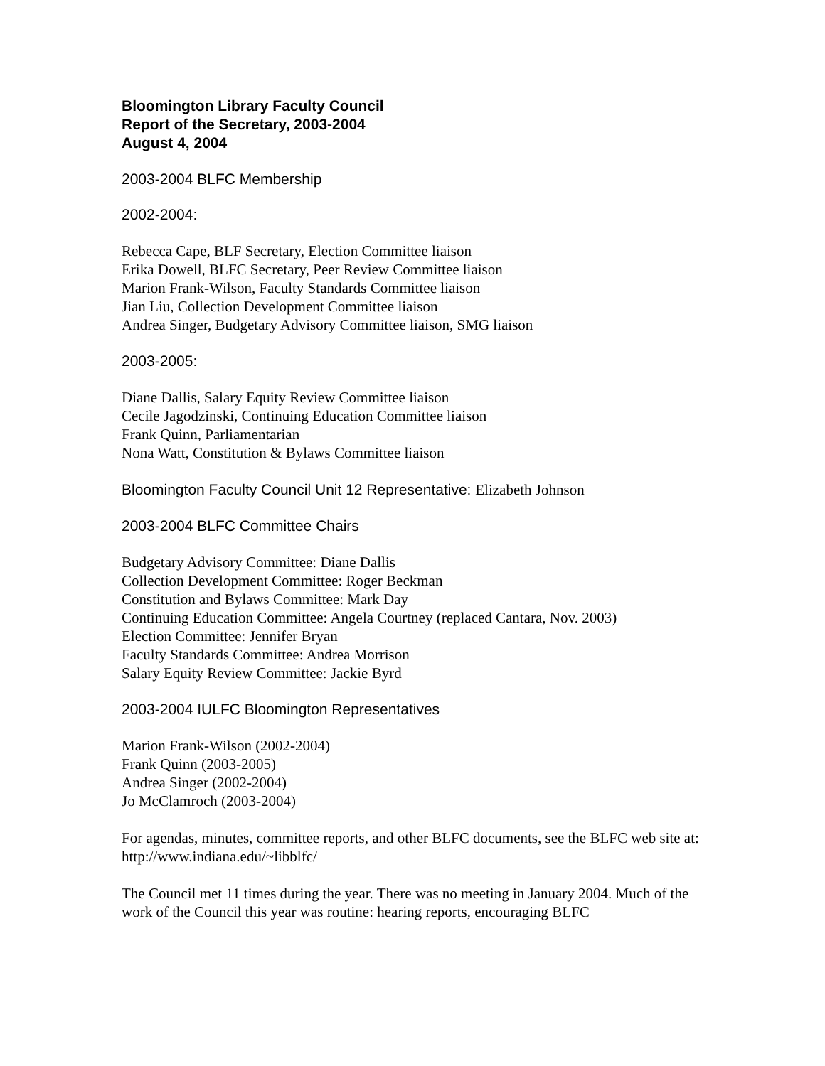Bloomington Library Faculty Council
Report of the Secretary, 2003-2004
August 4, 2004
2003-2004 BLFC Membership
2002-2004:
Rebecca Cape, BLF Secretary, Election Committee liaison
Erika Dowell, BLFC Secretary, Peer Review Committee liaison
Marion Frank-Wilson, Faculty Standards Committee liaison
Jian Liu, Collection Development Committee liaison
Andrea Singer, Budgetary Advisory Committee liaison, SMG liaison
2003-2005:
Diane Dallis, Salary Equity Review Committee liaison
Cecile Jagodzinski, Continuing Education Committee liaison
Frank Quinn, Parliamentarian
Nona Watt, Constitution & Bylaws Committee liaison
Bloomington Faculty Council Unit 12 Representative: Elizabeth Johnson
2003-2004 BLFC Committee Chairs
Budgetary Advisory Committee: Diane Dallis
Collection Development Committee: Roger Beckman
Constitution and Bylaws Committee: Mark Day
Continuing Education Committee: Angela Courtney (replaced Cantara, Nov. 2003)
Election Committee: Jennifer Bryan
Faculty Standards Committee: Andrea Morrison
Salary Equity Review Committee: Jackie Byrd
2003-2004 IULFC Bloomington Representatives
Marion Frank-Wilson (2002-2004)
Frank Quinn (2003-2005)
Andrea Singer (2002-2004)
Jo McClamroch (2003-2004)
For agendas, minutes, committee reports, and other BLFC documents, see the BLFC web site at: http://www.indiana.edu/~libblfc/
The Council met 11 times during the year. There was no meeting in January 2004. Much of the work of the Council this year was routine: hearing reports, encouraging BLFC